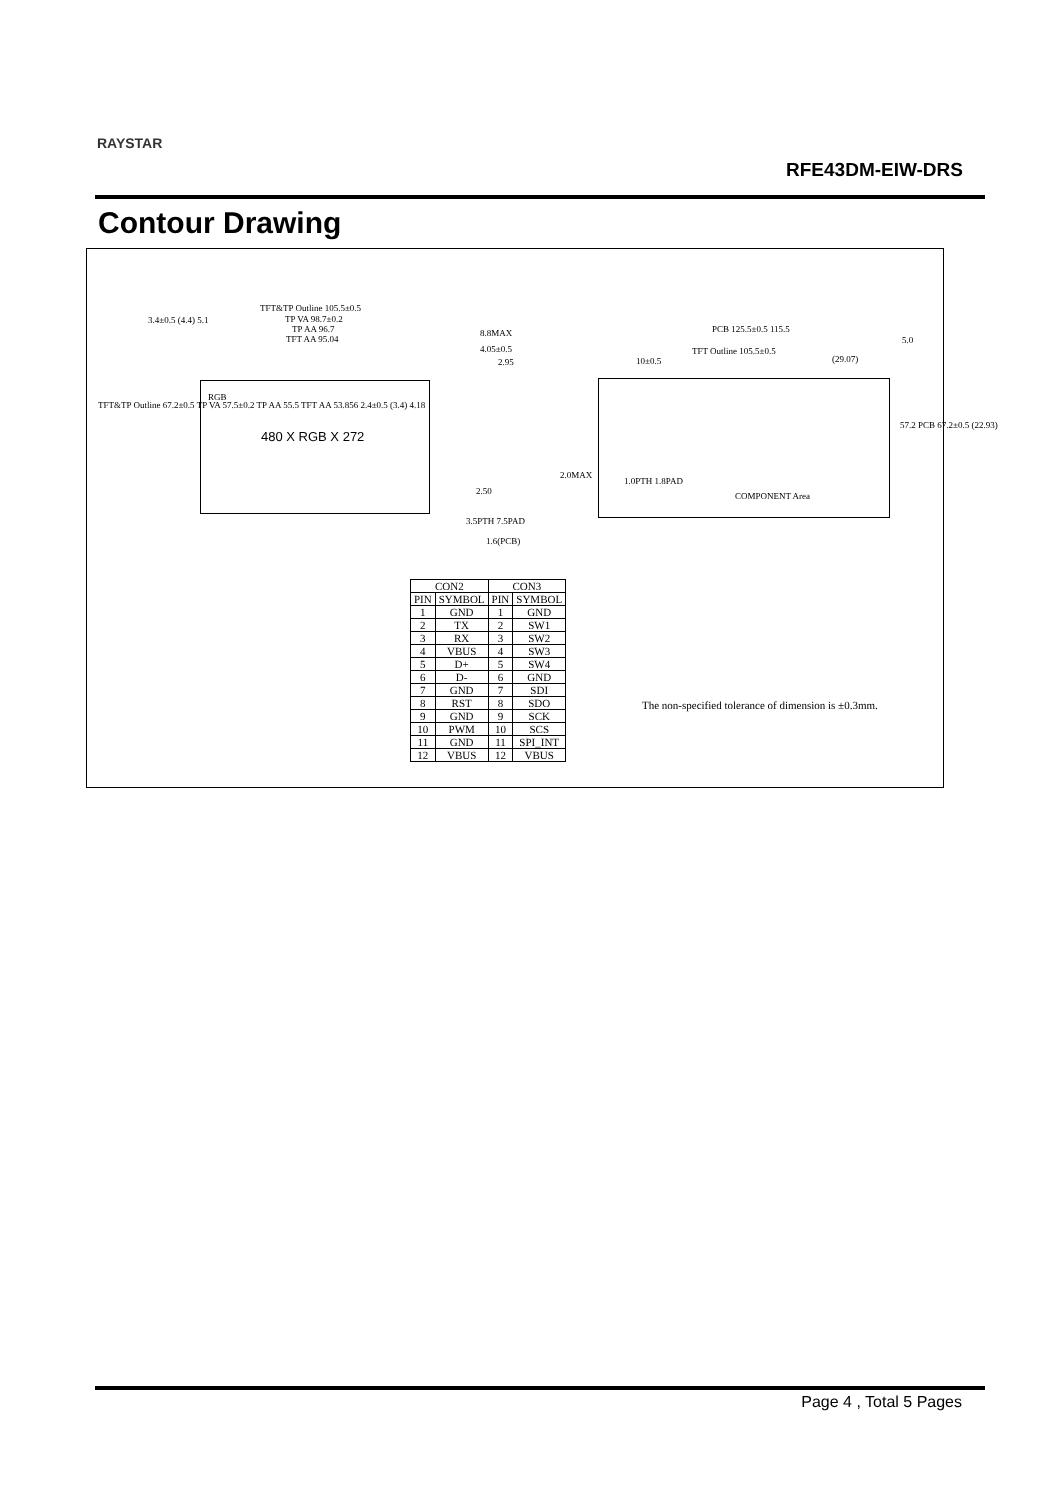RAYSTAR
RFE43DM-EIW-DRS
Contour Drawing
TFT&TP Outline 105.5±0.5
TP VA 98.7±0.2
TP AA 96.7
TFT AA 95.04
3.4±0.5 (4.4) 5.1
8.8MAX
4.05±0.5
2.95
PCB 125.5±0.5 115.5
TFT Outline 105.5±0.5
10±0.5 (29.07)
5.0
2.50
3.5PTH 7.5PAD
1.6(PCB)
1.0PTH 1.8PAD
COMPONENT Area
RGB
TFT&TP Outline 67.2±0.5 TP VA 57.5±0.2 TP AA 55.5 TFT AA 53.856 2.4±0.5 (3.4) 4.18
2.0MAX
57.2 PCB 67.2±0.5 (22.93)
480 X RGB X 272
| CON2 | | CON3 | |
| --- | --- | --- | --- |
| PIN | SYMBOL | PIN | SYMBOL |
| 1 | GND | 1 | GND |
| 2 | TX | 2 | SW1 |
| 3 | RX | 3 | SW2 |
| 4 | VBUS | 4 | SW3 |
| 5 | D+ | 5 | SW4 |
| 6 | D- | 6 | GND |
| 7 | GND | 7 | SDI |
| 8 | RST | 8 | SDO |
| 9 | GND | 9 | SCK |
| 10 | PWM | 10 | SCS |
| 11 | GND | 11 | SPI_INT |
| 12 | VBUS | 12 | VBUS |
The non-specified tolerance of dimension is ±0.3mm.
Page 4 , Total 5 Pages